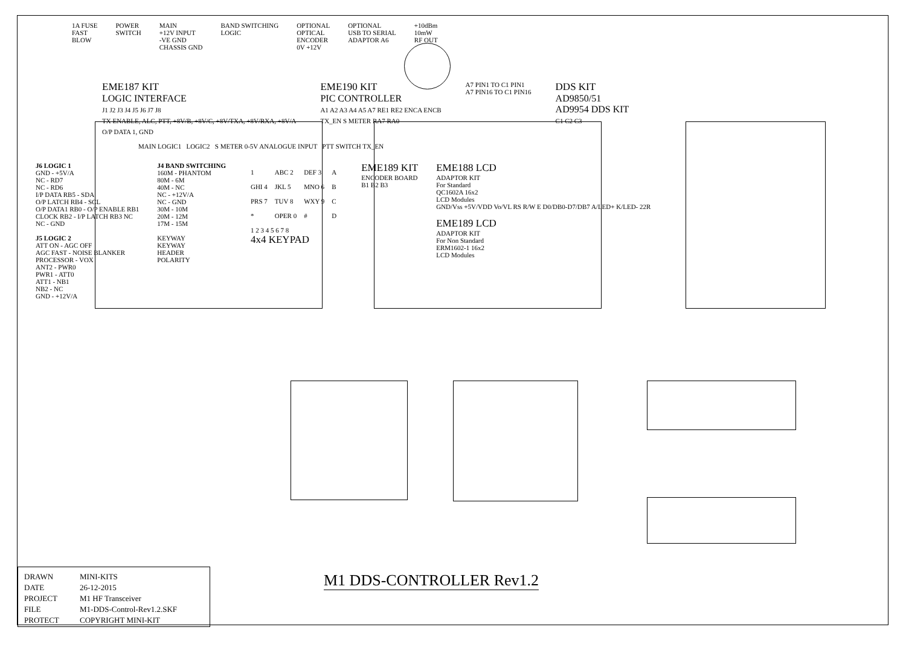1A FUSE
FAST
BLOW
POWER
SWITCH
MAIN
+12V INPUT
-VE GND
CHASSIS GND
BAND SWITCHING
LOGIC
OPTIONAL
OPTICAL
ENCODER
0V +12V
OPTIONAL
USB TO SERIAL
ADAPTOR A6
+10dBm
10mW
RF OUT
EME187 KIT
LOGIC INTERFACE
J1 J2 J3 J4 J5 J6 J7 J8
TX ENABLE, ALC, PTT, +8V/B, +8V/C, +8V/TXA, +8V/RXA, +8V/A
O/P DATA 1, GND
EME190 KIT
PIC CONTROLLER
A1 A2 A3 A4 A5 A7 RE1 RE2 ENCA ENCB
TX_EN S METER RA7 RA0
A7 PIN1 TO C1 PIN1
A7 PIN16 TO C1 PIN16
DDS KIT
AD9850/51
AD9954 DDS KIT
C1 C2 C3
MAIN LOGIC1 LOGIC2 S METER 0-5V ANALOGUE INPUT PTT SWITCH TX_EN
J6 LOGIC 1
GND - +5V/A
NC - RD7
NC - RD6
I/P DATA RB5 - SDA
O/P LATCH RB4 - SCL
O/P DATA1 RB0 - O/P ENABLE RB1
CLOCK RB2 - I/P LATCH RB3 NC
NC - GND
J5 LOGIC 2
ATT ON - AGC OFF
AGC FAST - NOISE BLANKER
PROCESSOR - VOX
ANT2 - PWR0
PWR1 - ATT0
ATT1 - NB1
NB2 - NC
GND - +12V/A
J4 BAND SWITCHING
160M - PHANTOM
80M - 6M
40M - NC
NC - +12V/A
NC - GND
30M - 10M
20M - 12M
17M - 15M
KEYWAY
KEYWAY
HEADER
POLARITY
| 1 | ABC 2 | DEF 3 | A |
| GHI 4 | JKL 5 | MNO 6 | B |
| PRS 7 | TUV 8 | WXY 9 | C |
| * | OPER 0 | # | D |
| 1 2 3 4 5 6 7 8 4x4 KEYPAD | | | |
EME189 KIT
ENCODER BOARD
B1 B2 B3
EME188 LCD
ADAPTOR KIT
For Standard
QC1602A 16x2
LCD Modules
GND/Vss +5V/VDD Vo/VL RS R/W E D0/DB0-D7/DB7 A/LED+ K/LED- 22R
EME189 LCD
ADAPTOR KIT
For Non Standard
ERM1602-1 16x2
LCD Modules
| DRAWN | MINI-KITS |
| DATE | 26-12-2015 |
| PROJECT | M1 HF Transceiver |
| FILE | M1-DDS-Control-Rev1.2.SKF |
| PROTECT | COPYRIGHT MINI-KIT |
M1 DDS-CONTROLLER Rev1.2